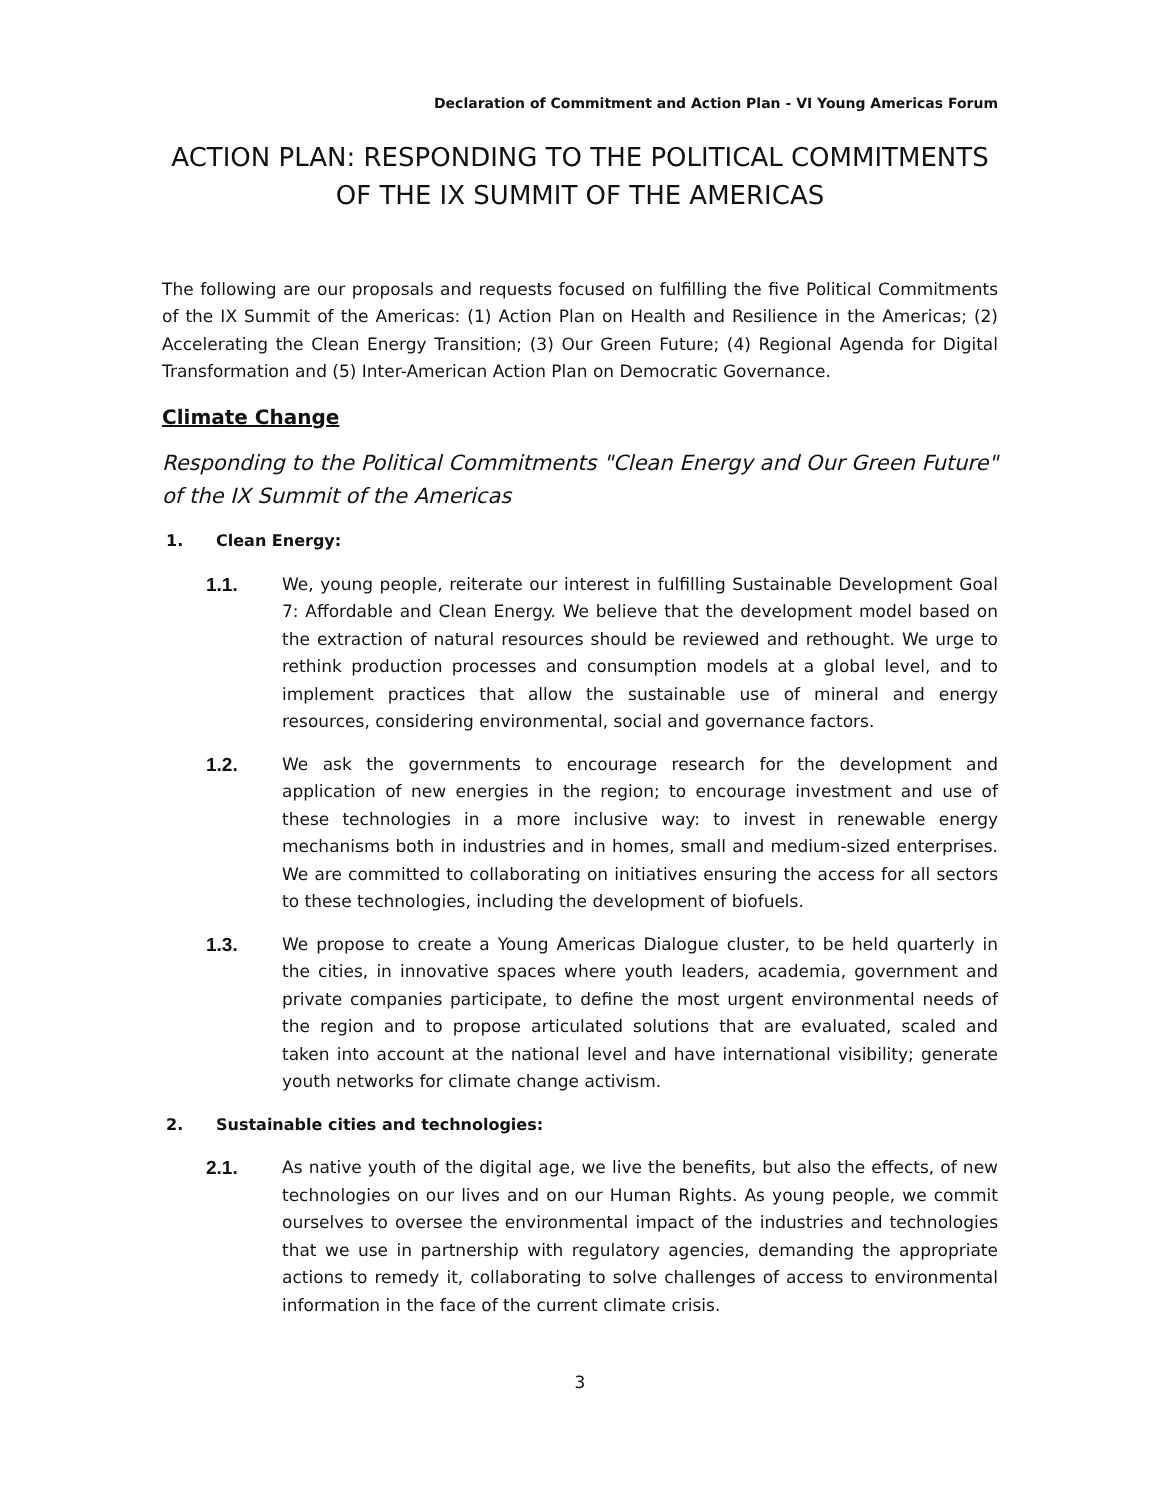Declaration of Commitment and Action Plan - VI Young Americas Forum
ACTION PLAN: RESPONDING TO THE POLITICAL COMMITMENTS OF THE IX SUMMIT OF THE AMERICAS
The following are our proposals and requests focused on fulfilling the five Political Commitments of the IX Summit of the Americas: (1) Action Plan on Health and Resilience in the Americas; (2) Accelerating the Clean Energy Transition; (3) Our Green Future; (4) Regional Agenda for Digital Transformation and (5) Inter-American Action Plan on Democratic Governance.
Climate Change
Responding to the Political Commitments "Clean Energy and Our Green Future" of the IX Summit of the Americas
1. Clean Energy:
1.1. We, young people, reiterate our interest in fulfilling Sustainable Development Goal 7: Affordable and Clean Energy. We believe that the development model based on the extraction of natural resources should be reviewed and rethought. We urge to rethink production processes and consumption models at a global level, and to implement practices that allow the sustainable use of mineral and energy resources, considering environmental, social and governance factors.
1.2. We ask the governments to encourage research for the development and application of new energies in the region; to encourage investment and use of these technologies in a more inclusive way: to invest in renewable energy mechanisms both in industries and in homes, small and medium-sized enterprises. We are committed to collaborating on initiatives ensuring the access for all sectors to these technologies, including the development of biofuels.
1.3. We propose to create a Young Americas Dialogue cluster, to be held quarterly in the cities, in innovative spaces where youth leaders, academia, government and private companies participate, to define the most urgent environmental needs of the region and to propose articulated solutions that are evaluated, scaled and taken into account at the national level and have international visibility; generate youth networks for climate change activism.
2. Sustainable cities and technologies:
2.1. As native youth of the digital age, we live the benefits, but also the effects, of new technologies on our lives and on our Human Rights. As young people, we commit ourselves to oversee the environmental impact of the industries and technologies that we use in partnership with regulatory agencies, demanding the appropriate actions to remedy it, collaborating to solve challenges of access to environmental information in the face of the current climate crisis.
3